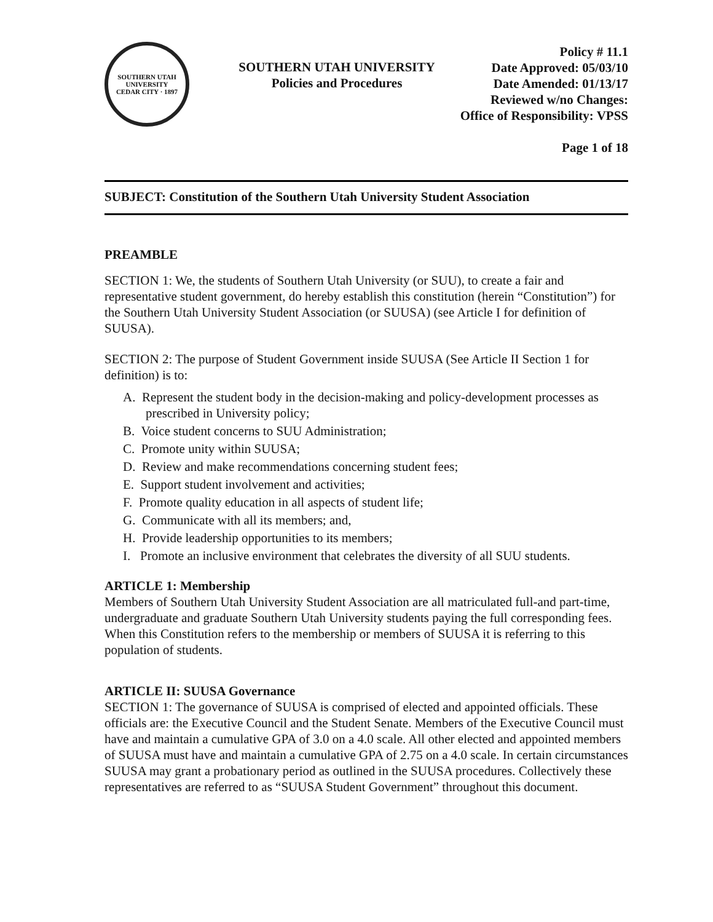SOUTHERN UTAH UNIVERSITY
CEDAR CITY · 1897
SOUTHERN UTAH UNIVERSITY
Policies and Procedures
Policy # 11.1
Date Approved: 05/03/10
Date Amended: 01/13/17
Reviewed w/no Changes:
Office of Responsibility: VPSS
Page 1 of 18
SUBJECT: Constitution of the Southern Utah University Student Association
PREAMBLE
SECTION 1: We, the students of Southern Utah University (or SUU), to create a fair and representative student government, do hereby establish this constitution (herein “Constitution”) for the Southern Utah University Student Association (or SUUSA) (see Article I for definition of SUUSA).
SECTION 2: The purpose of Student Government inside SUUSA (See Article II Section 1 for definition) is to:
A. Represent the student body in the decision-making and policy-development processes as prescribed in University policy;
B. Voice student concerns to SUU Administration;
C. Promote unity within SUUSA;
D. Review and make recommendations concerning student fees;
E. Support student involvement and activities;
F. Promote quality education in all aspects of student life;
G. Communicate with all its members; and,
H. Provide leadership opportunities to its members;
I. Promote an inclusive environment that celebrates the diversity of all SUU students.
ARTICLE 1: Membership
Members of Southern Utah University Student Association are all matriculated full-and part-time, undergraduate and graduate Southern Utah University students paying the full corresponding fees. When this Constitution refers to the membership or members of SUUSA it is referring to this population of students.
ARTICLE II: SUUSA Governance
SECTION 1: The governance of SUUSA is comprised of elected and appointed officials. These officials are: the Executive Council and the Student Senate. Members of the Executive Council must have and maintain a cumulative GPA of 3.0 on a 4.0 scale. All other elected and appointed members of SUUSA must have and maintain a cumulative GPA of 2.75 on a 4.0 scale. In certain circumstances SUUSA may grant a probationary period as outlined in the SUUSA procedures. Collectively these representatives are referred to as “SUUSA Student Government” throughout this document.